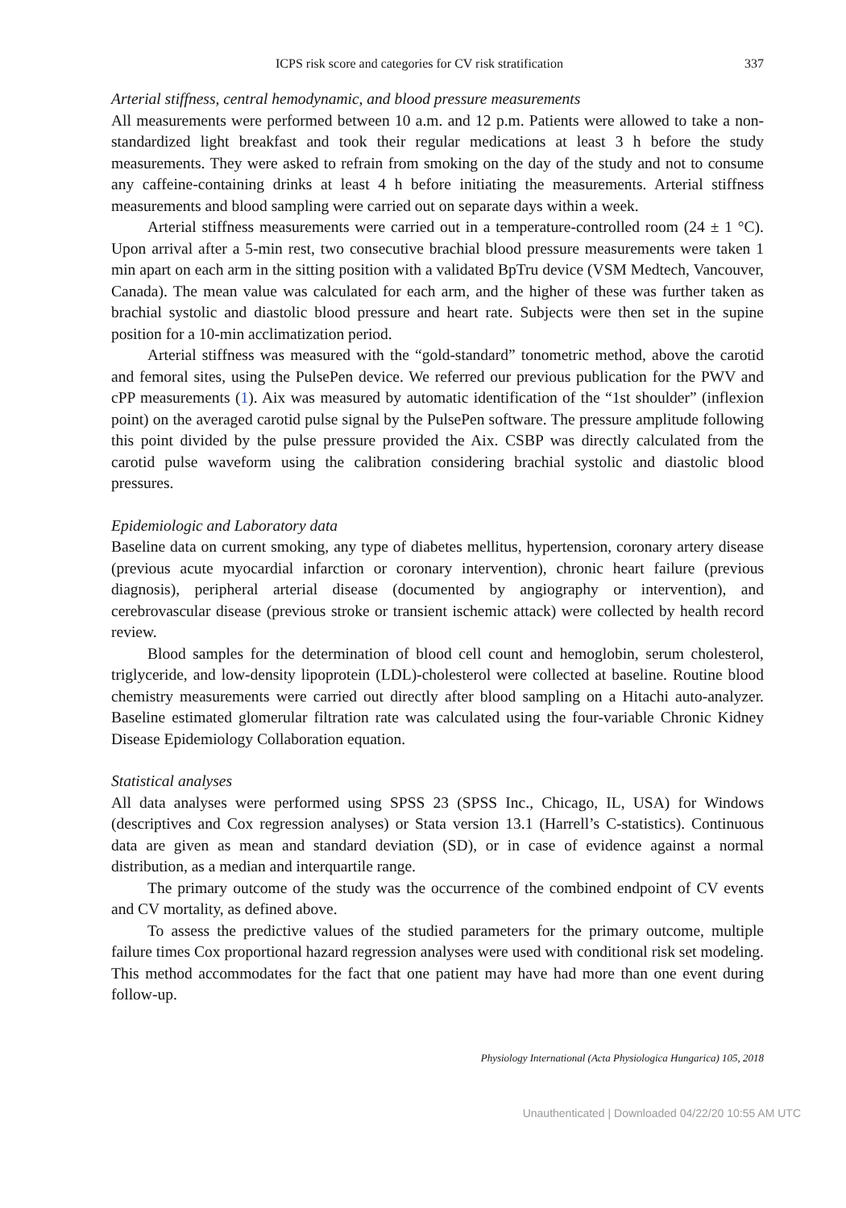ICPS risk score and categories for CV risk stratification 337
Arterial stiffness, central hemodynamic, and blood pressure measurements
All measurements were performed between 10 a.m. and 12 p.m. Patients were allowed to take a non-standardized light breakfast and took their regular medications at least 3 h before the study measurements. They were asked to refrain from smoking on the day of the study and not to consume any caffeine-containing drinks at least 4 h before initiating the measurements. Arterial stiffness measurements and blood sampling were carried out on separate days within a week.
Arterial stiffness measurements were carried out in a temperature-controlled room (24 ± 1 °C). Upon arrival after a 5-min rest, two consecutive brachial blood pressure measurements were taken 1 min apart on each arm in the sitting position with a validated BpTru device (VSM Medtech, Vancouver, Canada). The mean value was calculated for each arm, and the higher of these was further taken as brachial systolic and diastolic blood pressure and heart rate. Subjects were then set in the supine position for a 10-min acclimatization period.
Arterial stiffness was measured with the “gold-standard” tonometric method, above the carotid and femoral sites, using the PulsePen device. We referred our previous publication for the PWV and cPP measurements (1). Aix was measured by automatic identification of the “1st shoulder” (inflexion point) on the averaged carotid pulse signal by the PulsePen software. The pressure amplitude following this point divided by the pulse pressure provided the Aix. CSBP was directly calculated from the carotid pulse waveform using the calibration considering brachial systolic and diastolic blood pressures.
Epidemiologic and Laboratory data
Baseline data on current smoking, any type of diabetes mellitus, hypertension, coronary artery disease (previous acute myocardial infarction or coronary intervention), chronic heart failure (previous diagnosis), peripheral arterial disease (documented by angiography or intervention), and cerebrovascular disease (previous stroke or transient ischemic attack) were collected by health record review.
Blood samples for the determination of blood cell count and hemoglobin, serum cholesterol, triglyceride, and low-density lipoprotein (LDL)-cholesterol were collected at baseline. Routine blood chemistry measurements were carried out directly after blood sampling on a Hitachi auto-analyzer. Baseline estimated glomerular filtration rate was calculated using the four-variable Chronic Kidney Disease Epidemiology Collaboration equation.
Statistical analyses
All data analyses were performed using SPSS 23 (SPSS Inc., Chicago, IL, USA) for Windows (descriptives and Cox regression analyses) or Stata version 13.1 (Harrell’s C-statistics). Continuous data are given as mean and standard deviation (SD), or in case of evidence against a normal distribution, as a median and interquartile range.
The primary outcome of the study was the occurrence of the combined endpoint of CV events and CV mortality, as defined above.
To assess the predictive values of the studied parameters for the primary outcome, multiple failure times Cox proportional hazard regression analyses were used with conditional risk set modeling. This method accommodates for the fact that one patient may have had more than one event during follow-up.
Physiology International (Acta Physiologica Hungarica) 105, 2018
Unauthenticated | Downloaded 04/22/20 10:55 AM UTC